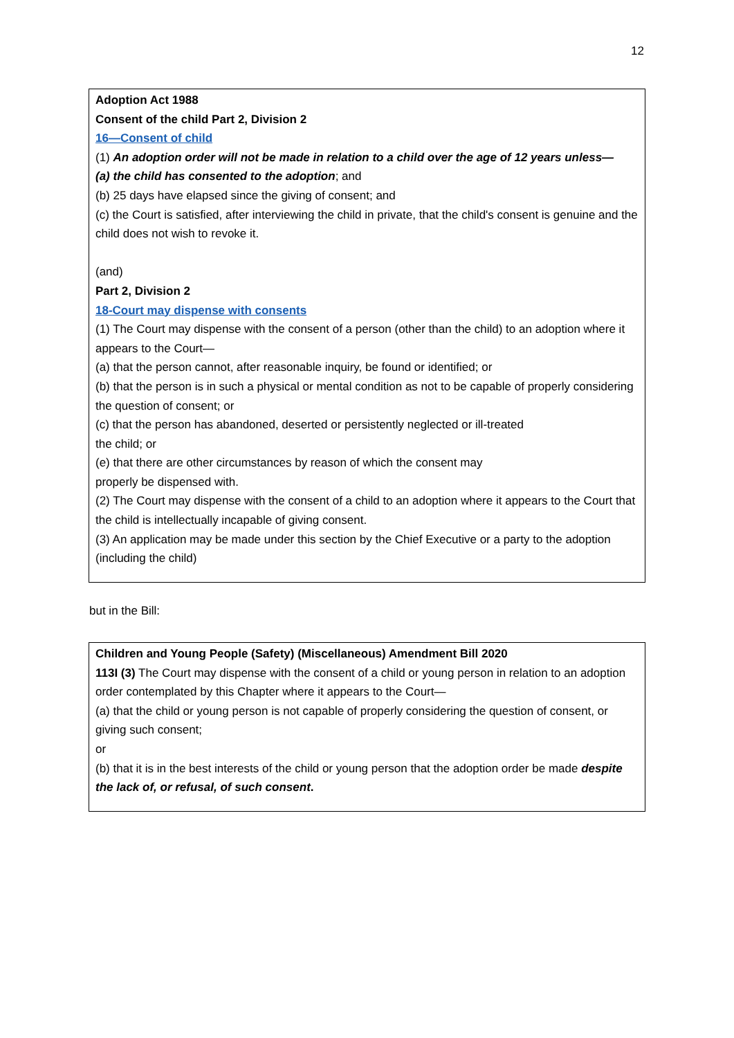12
Adoption Act 1988
Consent of the child Part 2, Division 2
16—Consent of child
(1) An adoption order will not be made in relation to a child over the age of 12 years unless—
(a) the child has consented to the adoption; and
(b) 25 days have elapsed since the giving of consent; and
(c) the Court is satisfied, after interviewing the child in private, that the child's consent is genuine and the child does not wish to revoke it.
(and)
Part 2, Division 2
18-Court may dispense with consents
(1) The Court may dispense with the consent of a person (other than the child) to an adoption where it appears to the Court—
(a) that the person cannot, after reasonable inquiry, be found or identified; or
(b) that the person is in such a physical or mental condition as not to be capable of properly considering the question of consent; or
(c) that the person has abandoned, deserted or persistently neglected or ill-treated
the child; or
(e) that there are other circumstances by reason of which the consent may
properly be dispensed with.
(2) The Court may dispense with the consent of a child to an adoption where it appears to the Court that the child is intellectually incapable of giving consent.
(3) An application may be made under this section by the Chief Executive or a party to the adoption (including the child)
but in the Bill:
Children and Young People (Safety) (Miscellaneous) Amendment Bill 2020
113I (3) The Court may dispense with the consent of a child or young person in relation to an adoption order contemplated by this Chapter where it appears to the Court—
(a) that the child or young person is not capable of properly considering the question of consent, or giving such consent;
or
(b) that it is in the best interests of the child or young person that the adoption order be made despite the lack of, or refusal, of such consent.